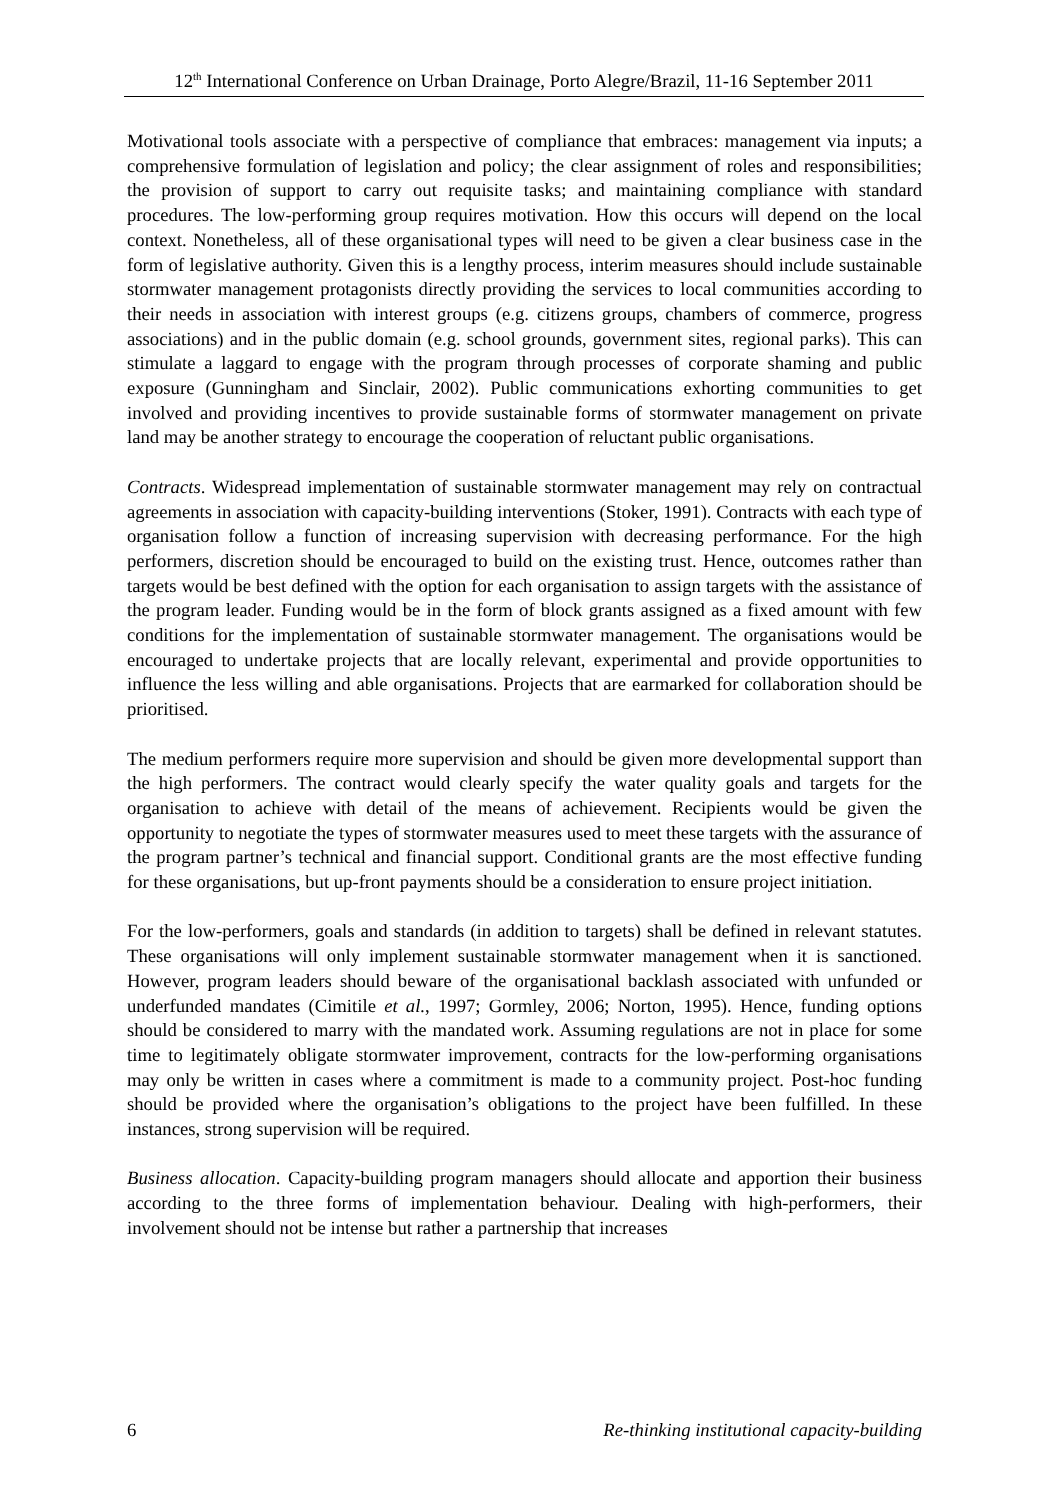12<sup>th</sup> International Conference on Urban Drainage, Porto Alegre/Brazil, 11-16 September 2011
Motivational tools associate with a perspective of compliance that embraces: management via inputs; a comprehensive formulation of legislation and policy; the clear assignment of roles and responsibilities; the provision of support to carry out requisite tasks; and maintaining compliance with standard procedures. The low-performing group requires motivation. How this occurs will depend on the local context. Nonetheless, all of these organisational types will need to be given a clear business case in the form of legislative authority. Given this is a lengthy process, interim measures should include sustainable stormwater management protagonists directly providing the services to local communities according to their needs in association with interest groups (e.g. citizens groups, chambers of commerce, progress associations) and in the public domain (e.g. school grounds, government sites, regional parks). This can stimulate a laggard to engage with the program through processes of corporate shaming and public exposure (Gunningham and Sinclair, 2002). Public communications exhorting communities to get involved and providing incentives to provide sustainable forms of stormwater management on private land may be another strategy to encourage the cooperation of reluctant public organisations.
Contracts. Widespread implementation of sustainable stormwater management may rely on contractual agreements in association with capacity-building interventions (Stoker, 1991). Contracts with each type of organisation follow a function of increasing supervision with decreasing performance. For the high performers, discretion should be encouraged to build on the existing trust. Hence, outcomes rather than targets would be best defined with the option for each organisation to assign targets with the assistance of the program leader. Funding would be in the form of block grants assigned as a fixed amount with few conditions for the implementation of sustainable stormwater management. The organisations would be encouraged to undertake projects that are locally relevant, experimental and provide opportunities to influence the less willing and able organisations. Projects that are earmarked for collaboration should be prioritised.
The medium performers require more supervision and should be given more developmental support than the high performers. The contract would clearly specify the water quality goals and targets for the organisation to achieve with detail of the means of achievement. Recipients would be given the opportunity to negotiate the types of stormwater measures used to meet these targets with the assurance of the program partner’s technical and financial support. Conditional grants are the most effective funding for these organisations, but up-front payments should be a consideration to ensure project initiation.
For the low-performers, goals and standards (in addition to targets) shall be defined in relevant statutes. These organisations will only implement sustainable stormwater management when it is sanctioned. However, program leaders should beware of the organisational backlash associated with unfunded or underfunded mandates (Cimitile et al., 1997; Gormley, 2006; Norton, 1995). Hence, funding options should be considered to marry with the mandated work. Assuming regulations are not in place for some time to legitimately obligate stormwater improvement, contracts for the low-performing organisations may only be written in cases where a commitment is made to a community project. Post-hoc funding should be provided where the organisation’s obligations to the project have been fulfilled. In these instances, strong supervision will be required.
Business allocation. Capacity-building program managers should allocate and apportion their business according to the three forms of implementation behaviour. Dealing with high-performers, their involvement should not be intense but rather a partnership that increases
6 Re-thinking institutional capacity-building